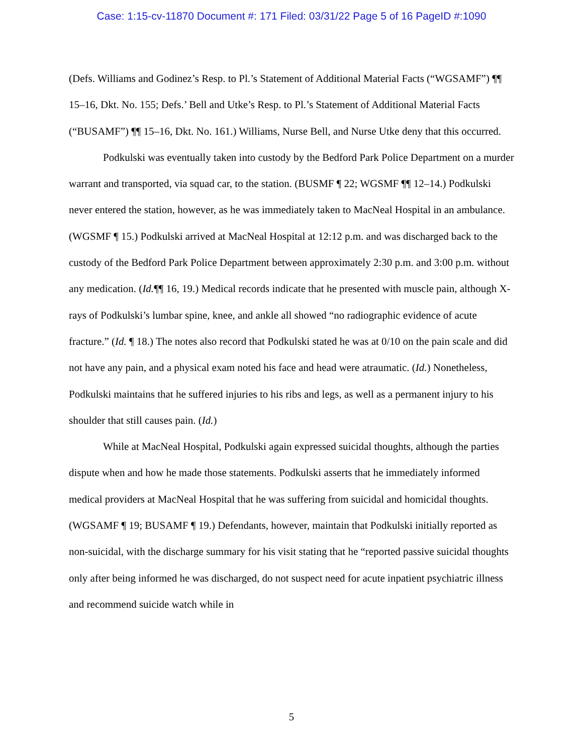Case: 1:15-cv-11870 Document #: 171 Filed: 03/31/22 Page 5 of 16 PageID #:1090
(Defs. Williams and Godinez’s Resp. to Pl.’s Statement of Additional Material Facts (“WGSAMF”) ¶¶ 15–16, Dkt. No. 155; Defs.’ Bell and Utke’s Resp. to Pl.’s Statement of Additional Material Facts (“BUSAMF”) ¶¶ 15–16, Dkt. No. 161.) Williams, Nurse Bell, and Nurse Utke deny that this occurred.
Podkulski was eventually taken into custody by the Bedford Park Police Department on a murder warrant and transported, via squad car, to the station. (BUSMF ¶ 22; WGSMF ¶¶ 12–14.) Podkulski never entered the station, however, as he was immediately taken to MacNeal Hospital in an ambulance. (WGSMF ¶ 15.) Podkulski arrived at MacNeal Hospital at 12:12 p.m. and was discharged back to the custody of the Bedford Park Police Department between approximately 2:30 p.m. and 3:00 p.m. without any medication. (Id.¶¶ 16, 19.) Medical records indicate that he presented with muscle pain, although X-rays of Podkulski’s lumbar spine, knee, and ankle all showed “no radiographic evidence of acute fracture.” (Id. ¶ 18.) The notes also record that Podkulski stated he was at 0/10 on the pain scale and did not have any pain, and a physical exam noted his face and head were atraumatic. (Id.) Nonetheless, Podkulski maintains that he suffered injuries to his ribs and legs, as well as a permanent injury to his shoulder that still causes pain. (Id.)
While at MacNeal Hospital, Podkulski again expressed suicidal thoughts, although the parties dispute when and how he made those statements. Podkulski asserts that he immediately informed medical providers at MacNeal Hospital that he was suffering from suicidal and homicidal thoughts. (WGSAMF ¶ 19; BUSAMF ¶ 19.) Defendants, however, maintain that Podkulski initially reported as non-suicidal, with the discharge summary for his visit stating that he “reported passive suicidal thoughts only after being informed he was discharged, do not suspect need for acute inpatient psychiatric illness and recommend suicide watch while in
5